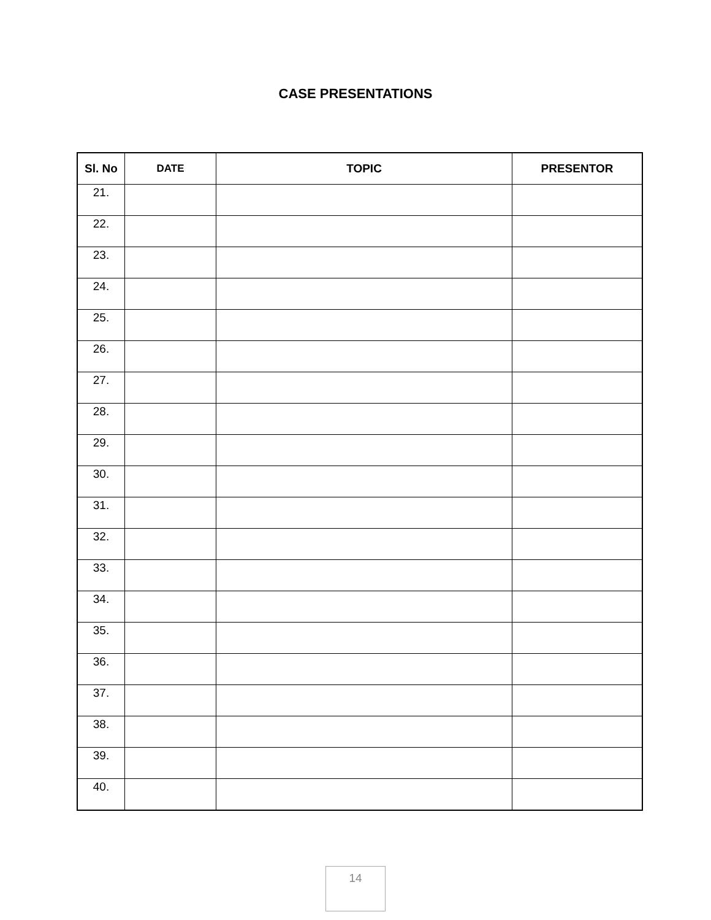CASE PRESENTATIONS
| Sl. No | DATE | TOPIC | PRESENTOR |
| --- | --- | --- | --- |
| 21. | | | |
| 22. | | | |
| 23. | | | |
| 24. | | | |
| 25. | | | |
| 26. | | | |
| 27. | | | |
| 28. | | | |
| 29. | | | |
| 30. | | | |
| 31. | | | |
| 32. | | | |
| 33. | | | |
| 34. | | | |
| 35. | | | |
| 36. | | | |
| 37. | | | |
| 38. | | | |
| 39. | | | |
| 40. | | | |
14